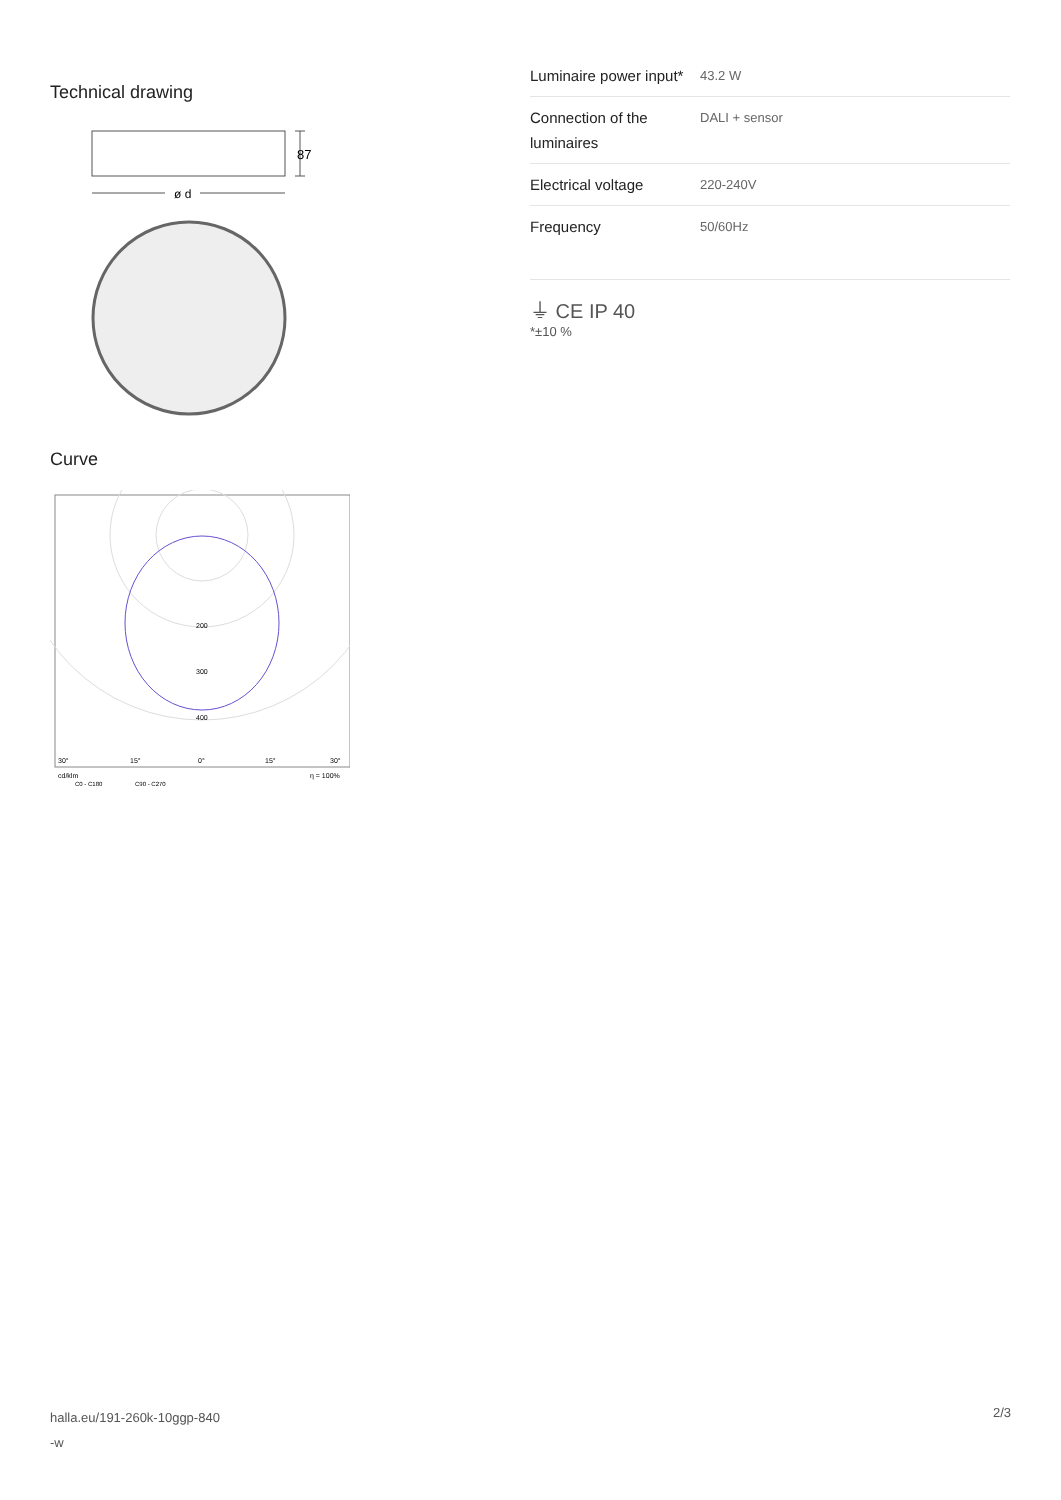Technical drawing
87
ø d
Curve
200
300
400
30°
15°
0°
15°
30°
cd/klm
C0 - C180
C90 - C270
η = 100%
| Luminaire power input* | 43.2 W |
| Connection of the luminaires | DALI + sensor |
| Electrical voltage | 220-240V |
| Frequency | 50/60Hz |
⏚ CE IP 40
*±10 %
halla.eu/191-260k-10ggp-840
-w
2/3